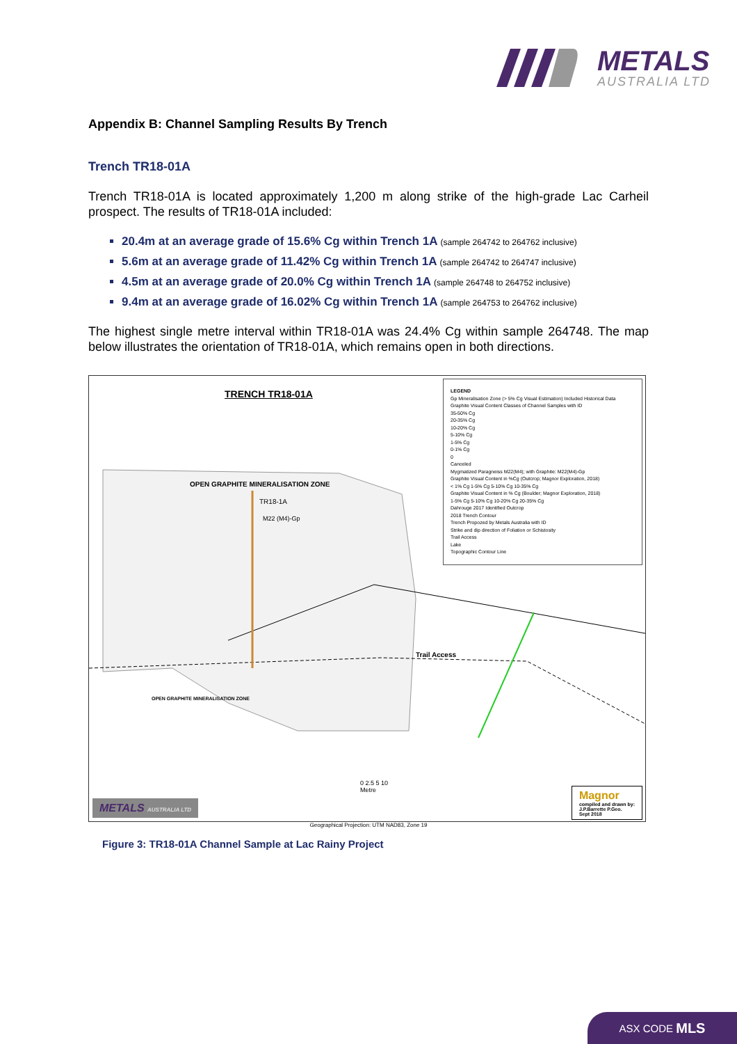METALS
AUSTRALIA LTD
Appendix B: Channel Sampling Results By Trench
Trench TR18-01A
Trench TR18-01A is located approximately 1,200 m along strike of the high-grade Lac Carheil prospect. The results of TR18-01A included:
20.4m at an average grade of 15.6% Cg within Trench 1A (sample 264742 to 264762 inclusive)
5.6m at an average grade of 11.42% Cg within Trench 1A (sample 264742 to 264747 inclusive)
4.5m at an average grade of 20.0% Cg within Trench 1A (sample 264748 to 264752 inclusive)
9.4m at an average grade of 16.02% Cg within Trench 1A (sample 264753 to 264762 inclusive)
The highest single metre interval within TR18-01A was 24.4% Cg within sample 264748. The map below illustrates the orientation of TR18-01A, which remains open in both directions.
TRENCH TR18-01A
OPEN GRAPHITE MINERALISATION ZONE
TR18-1A
M22 (M4)-Gp
Trail Access
OPEN GRAPHITE MINERALISATION ZONE
0 2.5 5 10
Metre
LEGEND
Gp Mineralisation Zone (> 5% Cg Visual Estimation) Included Historical Data
Graphite Visual Content Classes of Channel Samples with ID
35-50% Cg
20-35% Cg
10-20% Cg
5-10% Cg
1-5% Cg
0-1% Cg
0
Canceled
Mygmatized Paragneiss M22(M4); with Graphite: M22(M4)-Gp
Graphite Visual Content in %Cg (Outcrop; Magnor Exploration, 2018)
< 1% Cg 1-5% Cg 5-10% Cg 10-35% Cg
Graphite Visual Content in % Cg (Boulder; Magnor Exploration, 2018)
1-5% Cg 5-10% Cg 10-20% Cg 20-35% Cg
Dahrouge 2017 Identified Outcrop
2018 Trench Contour
Trench Propozed by Metals Australia with ID
Strike and dip direction of Foliation or Schistosity
Trail Access
Lake
Topographic Contour Line
Magnor
compiled and drawn by:
J.P.Barrette P.Geo.
Sept 2018
METALS AUSTRALIA LTD
Geographical Projection: UTM NAD83, Zone 19
Figure 3: TR18-01A Channel Sample at Lac Rainy Project
ASX CODE MLS